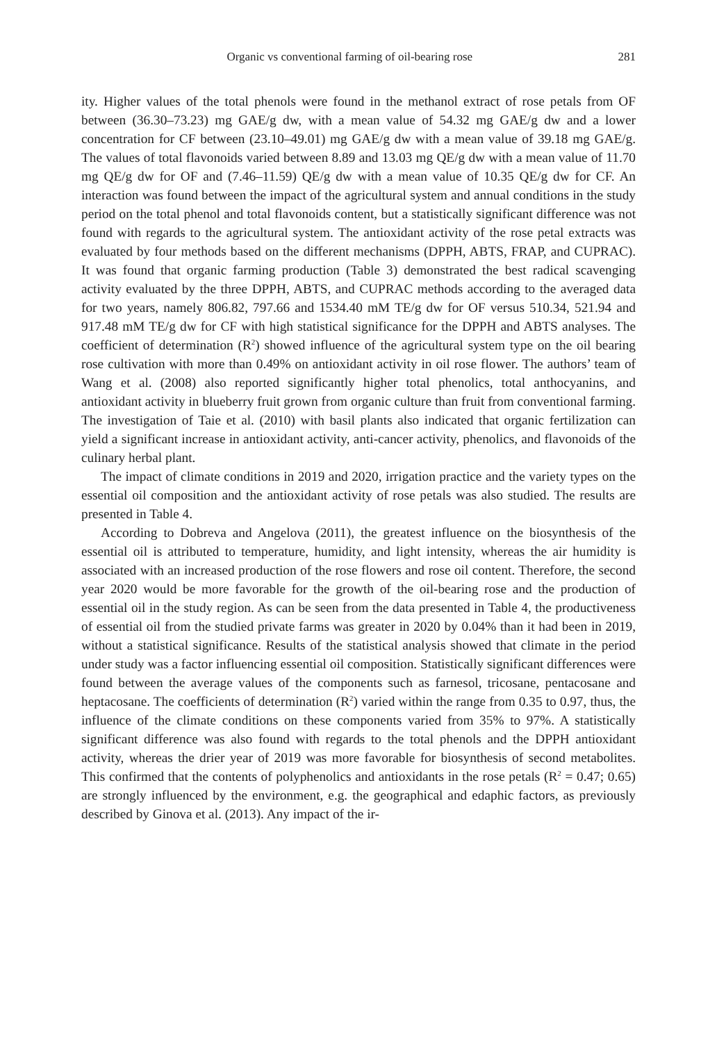Organic vs conventional farming of oil-bearing rose 281
ity. Higher values of the total phenols were found in the methanol extract of rose petals from OF between (36.30–73.23) mg GAE/g dw, with a mean value of 54.32 mg GAE/g dw and a lower concentration for CF between (23.10–49.01) mg GAE/g dw with a mean value of 39.18 mg GAE/g. The values of total flavonoids varied between 8.89 and 13.03 mg QE/g dw with a mean value of 11.70 mg QE/g dw for OF and (7.46–11.59) QE/g dw with a mean value of 10.35 QE/g dw for CF. An interaction was found between the impact of the agricultural system and annual conditions in the study period on the total phenol and total flavonoids content, but a statistically significant difference was not found with regards to the agricultural system. The antioxidant activity of the rose petal extracts was evaluated by four methods based on the different mechanisms (DPPH, ABTS, FRAP, and CUPRAC). It was found that organic farming production (Table 3) demonstrated the best radical scavenging activity evaluated by the three DPPH, ABTS, and CUPRAC methods according to the averaged data for two years, namely 806.82, 797.66 and 1534.40 mM TE/g dw for OF versus 510.34, 521.94 and 917.48 mM TE/g dw for CF with high statistical significance for the DPPH and ABTS analyses. The coefficient of determination (R<sup>2</sup>) showed influence of the agricultural system type on the oil bearing rose cultivation with more than 0.49% on antioxidant activity in oil rose flower. The authors’ team of Wang et al. (2008) also reported significantly higher total phenolics, total anthocyanins, and antioxidant activity in blueberry fruit grown from organic culture than fruit from conventional farming. The investigation of Taie et al. (2010) with basil plants also indicated that organic fertilization can yield a significant increase in antioxidant activity, anti-cancer activity, phenolics, and flavonoids of the culinary herbal plant.
The impact of climate conditions in 2019 and 2020, irrigation practice and the variety types on the essential oil composition and the antioxidant activity of rose petals was also studied. The results are presented in Table 4.
According to Dobreva and Angelova (2011), the greatest influence on the biosynthesis of the essential oil is attributed to temperature, humidity, and light intensity, whereas the air humidity is associated with an increased production of the rose flowers and rose oil content. Therefore, the second year 2020 would be more favorable for the growth of the oil-bearing rose and the production of essential oil in the study region. As can be seen from the data presented in Table 4, the productiveness of essential oil from the studied private farms was greater in 2020 by 0.04% than it had been in 2019, without a statistical significance. Results of the statistical analysis showed that climate in the period under study was a factor influencing essential oil composition. Statistically significant differences were found between the average values of the components such as farnesol, tricosane, pentacosane and heptacosane. The coefficients of determination (R<sup>2</sup>) varied within the range from 0.35 to 0.97, thus, the influence of the climate conditions on these components varied from 35% to 97%. A statistically significant difference was also found with regards to the total phenols and the DPPH antioxidant activity, whereas the drier year of 2019 was more favorable for biosynthesis of second metabolites. This confirmed that the contents of polyphenolics and antioxidants in the rose petals (R<sup>2</sup> = 0.47; 0.65) are strongly influenced by the environment, e.g. the geographical and edaphic factors, as previously described by Ginova et al. (2013). Any impact of the ir-